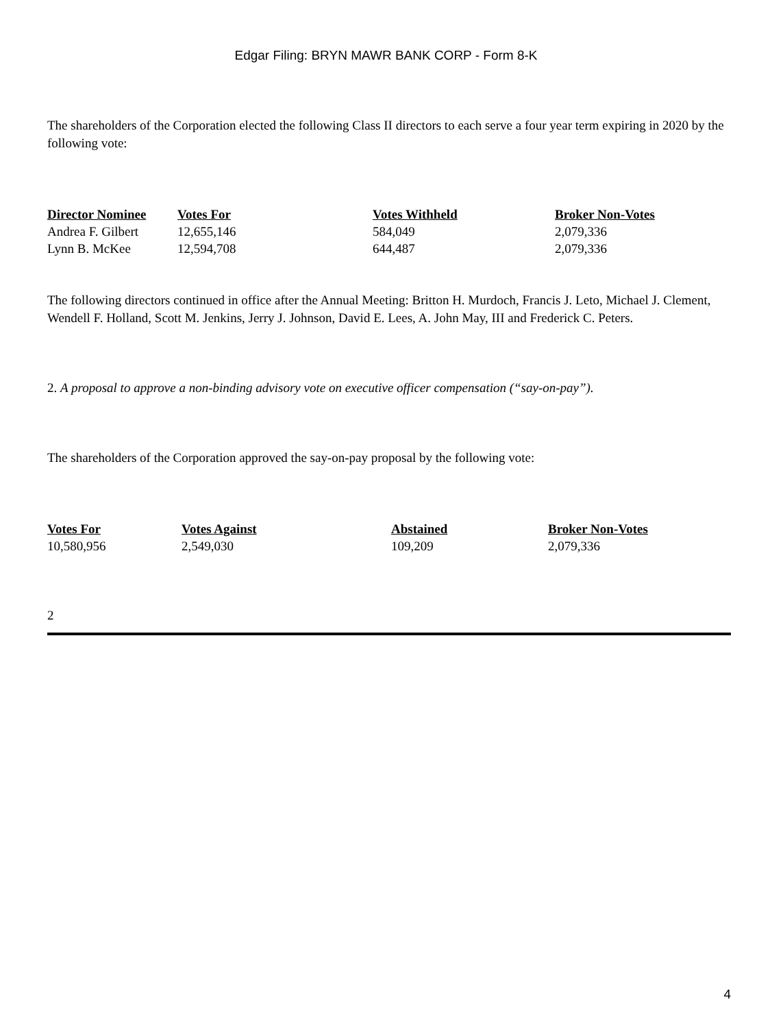Edgar Filing: BRYN MAWR BANK CORP - Form 8-K
The shareholders of the Corporation elected the following Class II directors to each serve a four year term expiring in 2020 by the following vote:
| Director Nominee | Votes For | Votes Withheld | Broker Non-Votes |
| --- | --- | --- | --- |
| Andrea F. Gilbert | 12,655,146 | 584,049 | 2,079,336 |
| Lynn B. McKee | 12,594,708 | 644,487 | 2,079,336 |
The following directors continued in office after the Annual Meeting: Britton H. Murdoch, Francis J. Leto, Michael J. Clement, Wendell F. Holland, Scott M. Jenkins, Jerry J. Johnson, David E. Lees, A. John May, III and Frederick C. Peters.
2. A proposal to approve a non-binding advisory vote on executive officer compensation (“say-on-pay”).
The shareholders of the Corporation approved the say-on-pay proposal by the following vote:
| Votes For | Votes Against | Abstained | Broker Non-Votes |
| --- | --- | --- | --- |
| 10,580,956 | 2,549,030 | 109,209 | 2,079,336 |
2
4